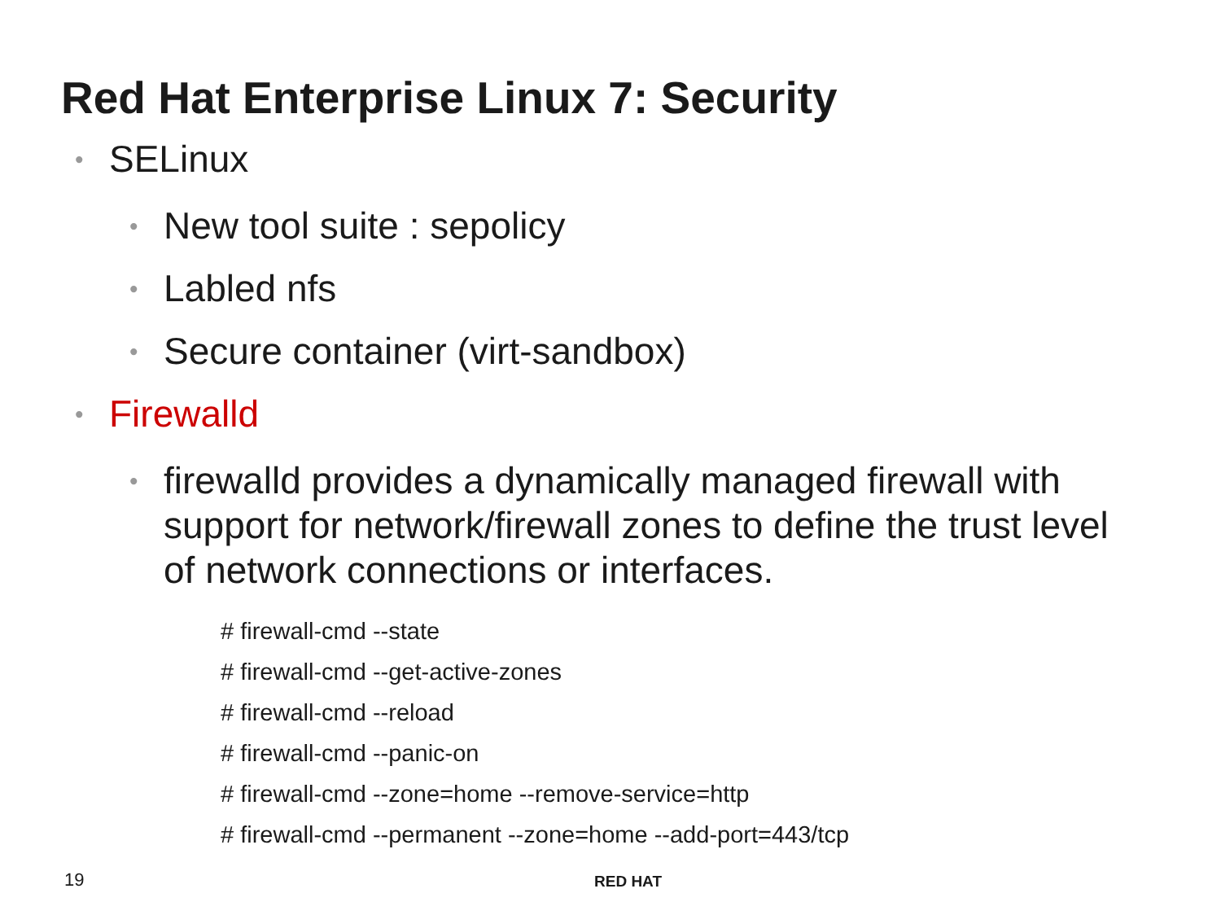Red Hat Enterprise Linux 7: Security
• SELinux
• New tool suite : sepolicy
• Labled nfs
• Secure container (virt-sandbox)
• Firewalld
• firewalld provides a dynamically managed firewall with support for network/firewall zones to define the trust level of network connections or interfaces.
# firewall-cmd --state
# firewall-cmd --get-active-zones
# firewall-cmd --reload
# firewall-cmd --panic-on
# firewall-cmd --zone=home --remove-service=http
# firewall-cmd --permanent --zone=home --add-port=443/tcp
19 RED HAT